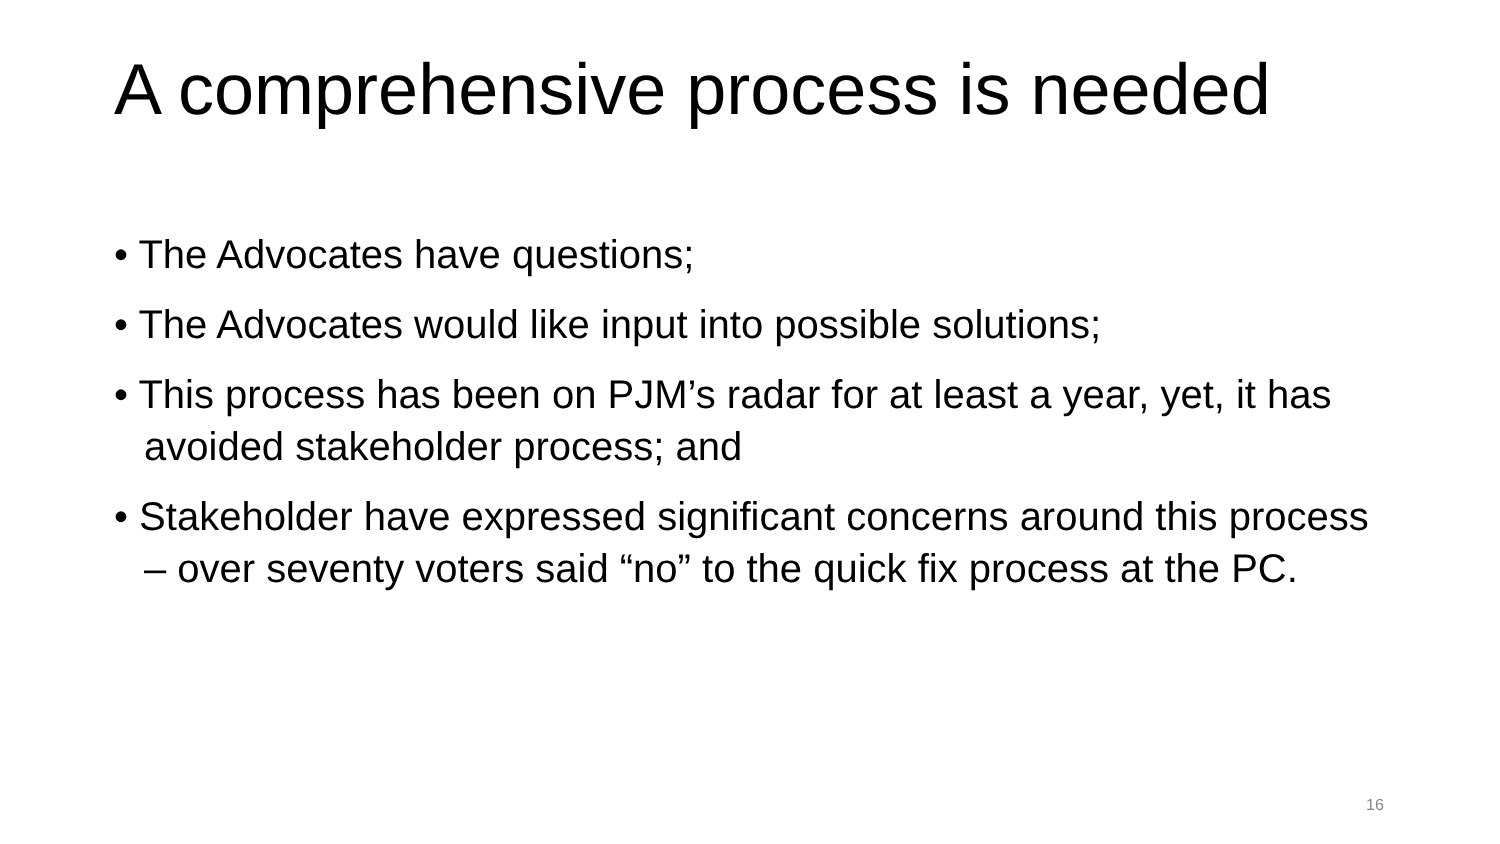A comprehensive process is needed
• The Advocates have questions;
• The Advocates would like input into possible solutions;
• This process has been on PJM’s radar for at least a year, yet, it has avoided stakeholder process; and
• Stakeholder have expressed significant concerns around this process – over seventy voters said “no” to the quick fix process at the PC.
16